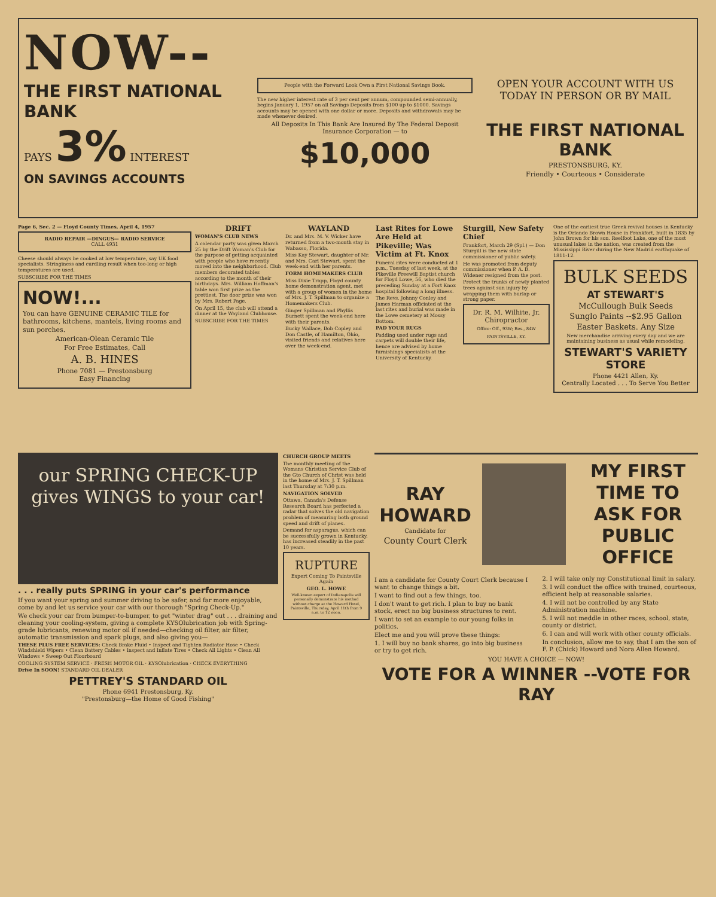NOW--
THE FIRST NATIONAL BANK
PAYS 3% INTEREST
ON SAVINGS ACCOUNTS
People with the Forward Look Own a First National Savings Book.
The new higher interest rate of 3 per cent per annum, compounded semi-annually, begins January 1, 1957 on all Savings Deposits from $100 up to $1000. Savings accounts may be opened with one dollar or more. Deposits and withdrawals may be made whenever desired.
All Deposits In This Bank Are Insured By The Federal Deposit Insurance Corporation — to
$10,000
OPEN YOUR ACCOUNT WITH US TODAY IN PERSON OR BY MAIL
THE FIRST NATIONAL BANK
PRESTONSBURG, KY.
Friendly • Courteous • Considerate
Page 6, Sec. 2 — Floyd County Times, April 4, 1957
RADIO REPAIR —DINGUS— RADIO SERVICE
CALL 4931
Cheese should always be cooked at low temperature, say UK food specialists. Stringiness and curdling result when too-long or high temperatures are used.
SUBSCRIBE FOR THE TIMES
NOW!...
You can have GENUINE CERAMIC TILE for bathrooms, kitchens, mantels, living rooms and sun porches.
American-Olean Ceramic Tile
For Free Estimates, Call
A. B. HINES
Phone 7081 — Prestonsburg
Easy Financing
DRIFT
WOMAN'S CLUB NEWS
A calendar party was given March 25 by the Drift Woman's Club for the purpose of getting acquainted with people who have recently moved into the neighborhood. Club members decorated tables according to the month of their birthdays. Mrs. William Hoffman's table won first prize as the prettiest. The door prize was won by Mrs. Robert Page.
On April 15, the club will attend a dinner at the Wayland Clubhouse.
SUBSCRIBE FOR THE TIMES
WAYLAND
Dr. and Mrs. M. V. Wicker have returned from a two-month stay in Wabasso, Florida.
Miss Kay Stewart, daughter of Mr. and Mrs. Carl Stewart, spent the week-end with her parents.
FORM HOMEMAKERS CLUB
Miss Dixie Trapp, Floyd county home demonstration agent, met with a group of women in the home of Mrs. J. T. Spillman to organize a Homemakers Club.
Ginger Spillman and Phyllis Burnett spent the week-end here with their parents.
Bucky Wallace, Bob Copley and Don Castle, of Hamilton, Ohio, visited friends and relatives here over the week-end.
Last Rites for Lowe Are Held at Pikeville; Was Victim at Ft. Knox
Funeral rites were conducted at 1 p.m., Tuesday of last week, at the Pikeville Freewill Baptist church for Floyd Lowe, 56, who died the preceding Sunday at a Fort Knox hospital following a long illness.
The Revs. Johnny Conley and James Harman officiated at the last rites and burial was made in the Lowe cemetery at Mossy Bottom.
PAD YOUR RUGS
Padding used under rugs and carpets will double their life, hence are advised by home furnishings specialists at the University of Kentucky.
Sturgill, New Safety Chief
Frankfort, March 29 (Spl.) — Don Sturgill is the new state commissioner of public safety.
He was promoted from deputy commissioner when P. A. B. Widener resigned from the post.
Protect the trunks of newly planted trees against sun injury by wrapping them with burlap or strong paper.
Dr. R. M. Wilhite, Jr.
Chiropractor
Office: Off., 93W; Res., 84W PAINTSVILLE, KY.
One of the earliest true Greek revival houses in Kentucky is the Orlando Brown House in Frankfort, built in 1835 by John Brown for his son. Reelfoot Lake, one of the most unusual lakes in the nation, was created from the Mississippi River during the New Madrid earthquake of 1811-12.
BULK SEEDS
AT STEWART'S
McCullough Bulk Seeds
Sunglo Paints --$2.95 Gallon
Easter Baskets. Any Size
New merchandise arriving every day and we are maintaining business as usual while remodeling.
STEWART'S VARIETY STORE
Phone 4421 Allen, Ky.
Centrally Located . . . To Serve You Better
our SPRING CHECK-UP gives WINGS to your car!
. . . really puts SPRING in your car's performance
If you want your spring and summer driving to be safer, and far more enjoyable, come by and let us service your car with our thorough "Spring Check-Up."
We check your car from bumper-to-bumper, to get "winter drag" out . . . draining and cleaning your cooling-system, giving a complete KYSOlubrication job with Spring-grade lubricants, renewing motor oil if needed—checking oil filter, air filter, automatic transmission and spark plugs, and also giving you—
THESE PLUS FREE SERVICES: Check Brake Fluid • Inspect and Tighten Radiator Hose • Check Windshield Wipers • Clean Battery Cables • Inspect and Inflate Tires • Check All Lights • Clean All Windows • Sweep Out Floorboard
COOLING SYSTEM SERVICE · FRESH MOTOR OIL · KYSOlubrication · CHECK EVERYTHING
Drive In SOON! STANDARD OIL DEALER
PETTREY'S STANDARD OIL
Phone 6941 Prestonsburg, Ky.
"Prestonsburg—the Home of Good Fishing"
CHURCH GROUP MEETS
The monthly meeting of the Womans Christian Service Club of the Gto Church of Christ was held in the home of Mrs. J. T. Spillman last Thursday at 7:30 p.m.
NAVIGATION SOLVED
Ottawa, Canada's Defense Research Board has perfected a radar that solves the old navigation problem of measuring both ground speed and drift of planes.
Demand for asparagus, which can be successfully grown in Kentucky, has increased steadily in the past 10 years.
RUPTURE
Expert Coming To Paintsville Again
GEO. L. HOWE
Well-known expert of Indianapolis will personally demonstrate his method without charge at the Howard Hotel, Paintsville, Thursday, April 11th from 9 a.m. to 12 noon.
RAY HOWARD
Candidate for
County Court Clerk
MY FIRST TIME TO ASK FOR PUBLIC OFFICE
I am a candidate for County Court Clerk because I want to change things a bit.
I want to find out a few things, too.
I don't want to get rich. I plan to buy no bank stock, erect no big business structures to rent.
I want to set an example to our young folks in politics.
Elect me and you will prove these things:
1. I will buy no bank shares, go into big business or try to get rich.
2. I will take only my Constitutional limit in salary.
3. I will conduct the office with trained, courteous, efficient help at reasonable salaries.
4. I will not be controlled by any State Administration machine.
5. I will not meddle in other races, school, state, county or district.
6. I can and will work with other county officials.
In conclusion, allow me to say, that I am the son of F. P. (Chick) Howard and Nora Allen Howard.
YOU HAVE A CHOICE — NOW!
VOTE FOR A WINNER --VOTE FOR RAY